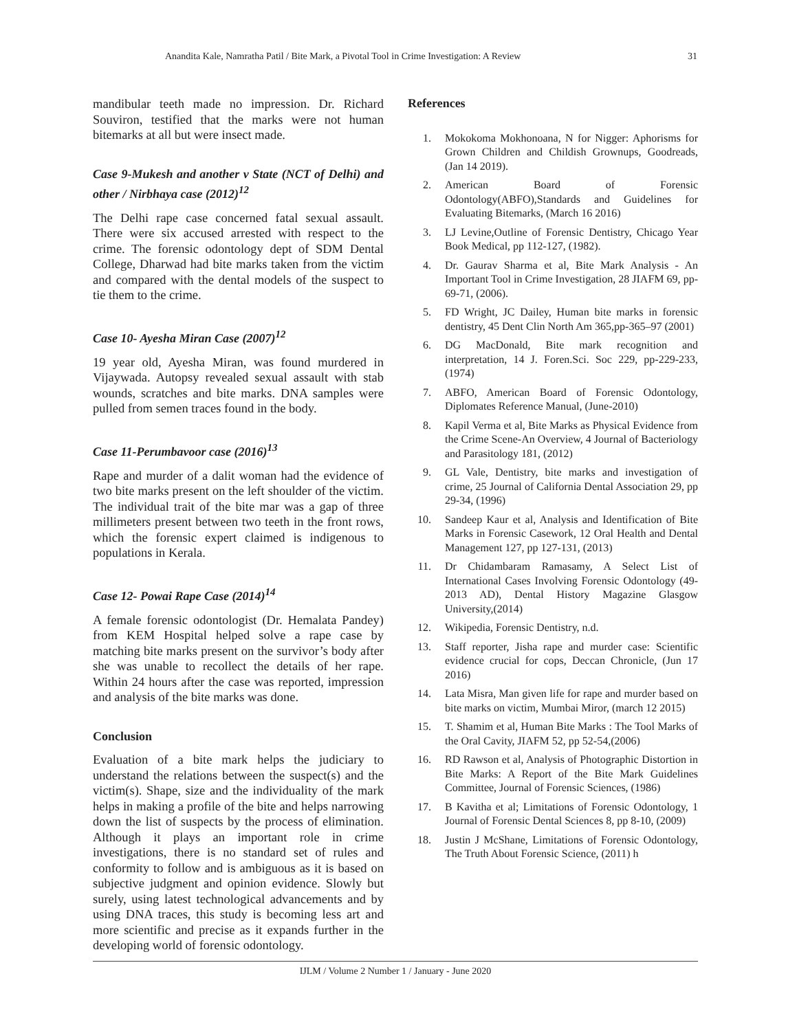Anandita Kale, Namratha Patil / Bite Mark, a Pivotal Tool in Crime Investigation: A Review 31
mandibular teeth made no impression. Dr. Richard Souviron, testified that the marks were not human bitemarks at all but were insect made.
Case 9-Mukesh and another v State (NCT of Delhi) and other / Nirbhaya case (2012)<sup>12</sup>
The Delhi rape case concerned fatal sexual assault. There were six accused arrested with respect to the crime. The forensic odontology dept of SDM Dental College, Dharwad had bite marks taken from the victim and compared with the dental models of the suspect to tie them to the crime.
Case 10- Ayesha Miran Case (2007)<sup>12</sup>
19 year old, Ayesha Miran, was found murdered in Vijaywada. Autopsy revealed sexual assault with stab wounds, scratches and bite marks. DNA samples were pulled from semen traces found in the body.
Case 11-Perumbavoor case (2016)<sup>13</sup>
Rape and murder of a dalit woman had the evidence of two bite marks present on the left shoulder of the victim. The individual trait of the bite mar was a gap of three millimeters present between two teeth in the front rows, which the forensic expert claimed is indigenous to populations in Kerala.
Case 12- Powai Rape Case (2014)<sup>14</sup>
A female forensic odontologist (Dr. Hemalata Pandey) from KEM Hospital helped solve a rape case by matching bite marks present on the survivor’s body after she was unable to recollect the details of her rape. Within 24 hours after the case was reported, impression and analysis of the bite marks was done.
Conclusion
Evaluation of a bite mark helps the judiciary to understand the relations between the suspect(s) and the victim(s). Shape, size and the individuality of the mark helps in making a profile of the bite and helps narrowing down the list of suspects by the process of elimination. Although it plays an important role in crime investigations, there is no standard set of rules and conformity to follow and is ambiguous as it is based on subjective judgment and opinion evidence. Slowly but surely, using latest technological advancements and by using DNA traces, this study is becoming less art and more scientific and precise as it expands further in the developing world of forensic odontology.
References
1. Mokokoma Mokhonoana, N for Nigger: Aphorisms for Grown Children and Childish Grownups, Goodreads, (Jan 14 2019).
2. American Board of Forensic Odontology(ABFO),Standards and Guidelines for Evaluating Bitemarks, (March 16 2016)
3. LJ Levine,Outline of Forensic Dentistry, Chicago Year Book Medical, pp 112-127, (1982).
4. Dr. Gaurav Sharma et al, Bite Mark Analysis - An Important Tool in Crime Investigation, 28 JIAFM 69, pp-69-71, (2006).
5. FD Wright, JC Dailey, Human bite marks in forensic dentistry, 45 Dent Clin North Am 365,pp-365–97 (2001)
6. DG MacDonald, Bite mark recognition and interpretation, 14 J. Foren.Sci. Soc 229, pp-229-233, (1974)
7. ABFO, American Board of Forensic Odontology, Diplomates Reference Manual, (June-2010)
8. Kapil Verma et al, Bite Marks as Physical Evidence from the Crime Scene-An Overview, 4 Journal of Bacteriology and Parasitology 181, (2012)
9. GL Vale, Dentistry, bite marks and investigation of crime, 25 Journal of California Dental Association 29, pp 29-34, (1996)
10. Sandeep Kaur et al, Analysis and Identification of Bite Marks in Forensic Casework, 12 Oral Health and Dental Management 127, pp 127-131, (2013)
11. Dr Chidambaram Ramasamy, A Select List of International Cases Involving Forensic Odontology (49-2013 AD), Dental History Magazine Glasgow University,(2014)
12. Wikipedia, Forensic Dentistry, n.d.
13. Staff reporter, Jisha rape and murder case: Scientific evidence crucial for cops, Deccan Chronicle, (Jun 17 2016)
14. Lata Misra, Man given life for rape and murder based on bite marks on victim, Mumbai Miror, (march 12 2015)
15. T. Shamim et al, Human Bite Marks : The Tool Marks of the Oral Cavity, JIAFM 52, pp 52-54,(2006)
16. RD Rawson et al, Analysis of Photographic Distortion in Bite Marks: A Report of the Bite Mark Guidelines Committee, Journal of Forensic Sciences, (1986)
17. B Kavitha et al; Limitations of Forensic Odontology, 1 Journal of Forensic Dental Sciences 8, pp 8-10, (2009)
18. Justin J McShane, Limitations of Forensic Odontology, The Truth About Forensic Science, (2011) h
IJLM / Volume 2 Number 1 / January - June 2020